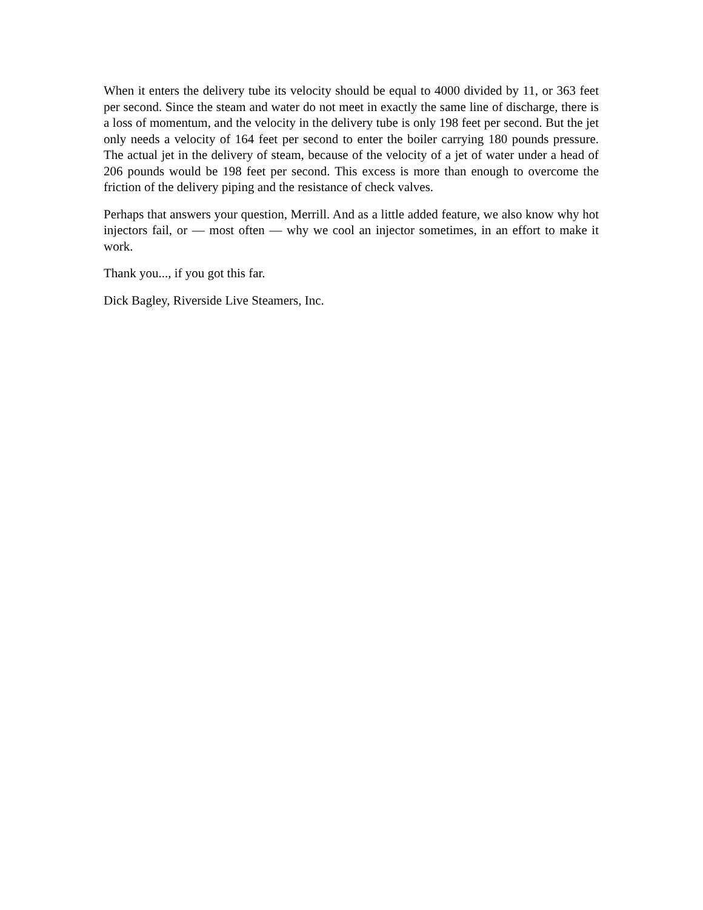When it enters the delivery tube its velocity should be equal to 4000 divided by 11, or 363 feet per second. Since the steam and water do not meet in exactly the same line of discharge, there is a loss of momentum, and the velocity in the delivery tube is only 198 feet per second. But the jet only needs a velocity of 164 feet per second to enter the boiler carrying 180 pounds pressure. The actual jet in the delivery of steam, because of the velocity of a jet of water under a head of 206 pounds would be 198 feet per second. This excess is more than enough to overcome the friction of the delivery piping and the resistance of check valves.
Perhaps that answers your question, Merrill. And as a little added feature, we also know why hot injectors fail, or — most often — why we cool an injector sometimes, in an effort to make it work.
Thank you..., if you got this far.
Dick Bagley, Riverside Live Steamers, Inc.